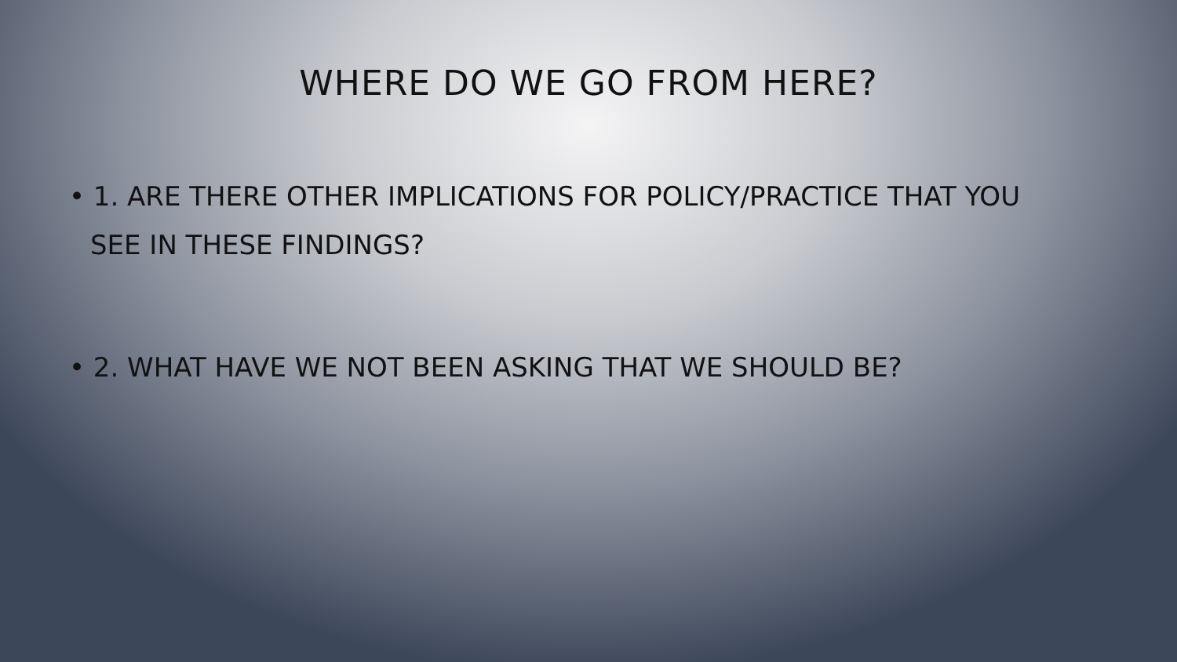WHERE DO WE GO FROM HERE?
• 1. ARE THERE OTHER IMPLICATIONS FOR POLICY/PRACTICE THAT YOU SEE IN THESE FINDINGS?
• 2. WHAT HAVE WE NOT BEEN ASKING THAT WE SHOULD BE?